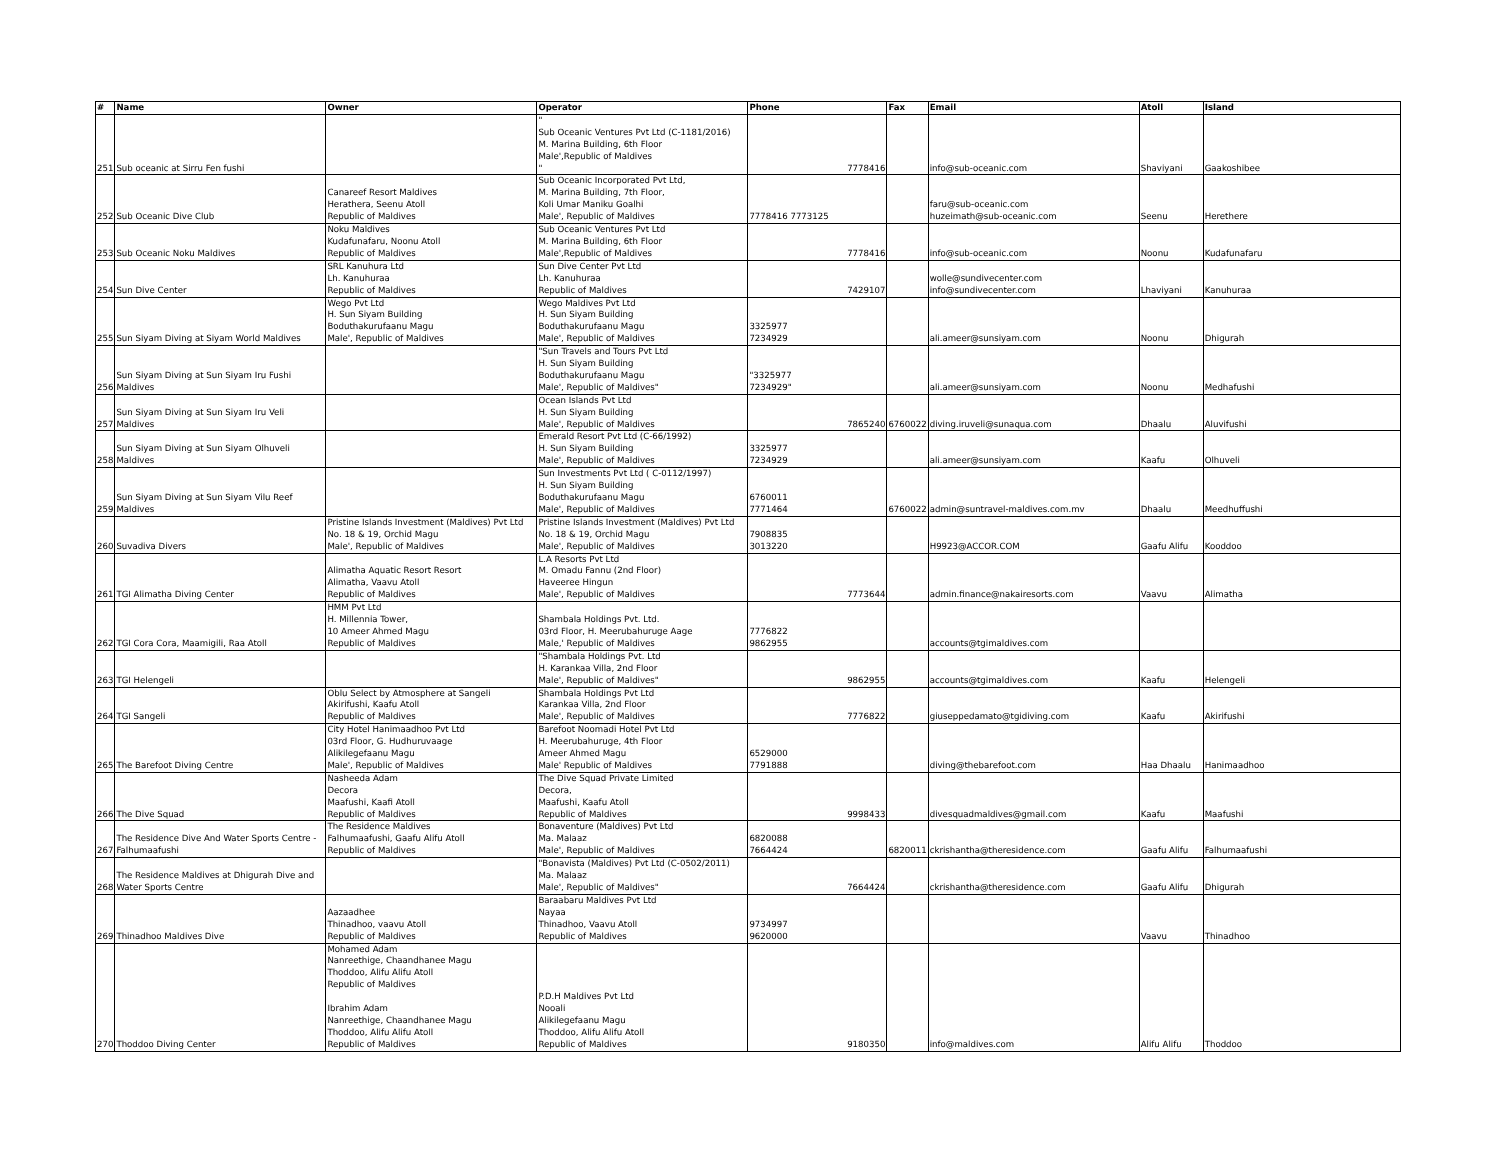| # | Name | Owner | Operator | Phone | Fax | Email | Atoll | Island |
| --- | --- | --- | --- | --- | --- | --- | --- | --- |
| 251 | Sub oceanic at Sirru Fen fushi | | " Sub Oceanic Ventures Pvt Ltd (C-1181/2016) M. Marina Building, 6th Floor Male',Republic of Maldives " | 7778416 | | info@sub-oceanic.com | Shaviyani | Gaakoshibee |
| 252 | Sub Oceanic Dive Club | Canareef Resort Maldives Herathera, Seenu Atoll Republic of Maldives | Sub Oceanic Incorporated Pvt Ltd, M. Marina Building, 7th Floor, Koli Umar Maniku Goalhi Male', Republic of Maldives | 7778416 7773125 | | faru@sub-oceanic.com huzeimath@sub-oceanic.com | Seenu | Herethere |
| 253 | Sub Oceanic Noku Maldives | Noku Maldives Kudafunafaru, Noonu Atoll Republic of Maldives | Sub Oceanic Ventures Pvt Ltd M. Marina Building, 6th Floor Male',Republic of Maldives | 7778416 | | info@sub-oceanic.com | Noonu | Kudafunafaru |
| 254 | Sun Dive Center | SRL Kanuhura Ltd Lh. Kanuhuraa Republic of Maldives | Sun Dive Center Pvt Ltd Lh. Kanuhuraa Republic of Maldives | 7429107 | | wolle@sundivecenter.com info@sundivecenter.com | Lhaviyani | Kanuhuraa |
| 255 | Sun Siyam Diving at Siyam World Maldives | Wego Pvt Ltd H. Sun Siyam Building Boduthakurufaanu Magu Male', Republic of Maldives | Wego Maldives Pvt Ltd H. Sun Siyam Building Boduthakurufaanu Magu Male', Republic of Maldives | 3325977 7234929 | | ali.ameer@sunsiyam.com | Noonu | Dhigurah |
| 256 | Sun Siyam Diving at Sun Siyam Iru Fushi Maldives | | "Sun Travels and Tours Pvt Ltd H. Sun Siyam Building Boduthakurufaanu Magu Male', Republic of Maldives" | "3325977 7234929" | | ali.ameer@sunsiyam.com | Noonu | Medhafushi |
| 257 | Sun Siyam Diving at Sun Siyam Iru Veli Maldives | | Ocean Islands Pvt Ltd H. Sun Siyam Building Male', Republic of Maldives | 7865240 | 6760022 | diving.iruveli@sunaqua.com | Dhaalu | Aluvifushi |
| 258 | Sun Siyam Diving at Sun Siyam Olhuveli Maldives | | Emerald Resort Pvt Ltd (C-66/1992) H. Sun Siyam Building Male', Republic of Maldives | 3325977 7234929 | | ali.ameer@sunsiyam.com | Kaafu | Olhuveli |
| 259 | Sun Siyam Diving at Sun Siyam Vilu Reef Maldives | | Sun Investments Pvt Ltd ( C-0112/1997) H. Sun Siyam Building Boduthakurufaanu Magu Male', Republic of Maldives | 6760011 7771464 | 6760022 | admin@suntravel-maldives.com.mv | Dhaalu | Meedhuffushi |
| 260 | Suvadiva Divers | Pristine Islands Investment (Maldives) Pvt Ltd No. 18 & 19, Orchid Magu Male', Republic of Maldives | Pristine Islands Investment (Maldives) Pvt Ltd No. 18 & 19, Orchid Magu Male', Republic of Maldives | 7908835 3013220 | | H9923@ACCOR.COM | Gaafu Alifu | Kooddoo |
| 261 | TGI Alimatha Diving Center | Alimatha Aquatic Resort Resort Alimatha, Vaavu Atoll Republic of Maldives | L.A Resorts Pvt Ltd M. Omadu Fannu (2nd Floor) Haveeree Hingun Male', Republic of Maldives | 7773644 | | admin.finance@nakairesorts.com | Vaavu | Alimatha |
| 262 | TGI Cora Cora, Maamigili, Raa Atoll | HMM Pvt Ltd H. Millennia Tower, 10 Ameer Ahmed Magu Republic of Maldives | Shambala Holdings Pvt. Ltd. 03rd Floor, H. Meerubahuruge Aage Male,' Republic of Maldives | 7776822 9862955 | | accounts@tgimaldives.com | | |
| 263 | TGI Helengeli | | "Shambala Holdings Pvt. Ltd H. Karankaa Villa, 2nd Floor Male', Republic of Maldives" | 9862955 | | accounts@tgimaldives.com | Kaafu | Helengeli |
| 264 | TGI Sangeli | Oblu Select by Atmosphere at Sangeli Akirifushi, Kaafu Atoll Republic of Maldives | Shambala Holdings Pvt Ltd Karankaa Villa, 2nd Floor Male', Republic of Maldives | 7776822 | | giuseppedamato@tgidiving.com | Kaafu | Akirifushi |
| 265 | The Barefoot Diving Centre | City Hotel Hanimaadhoo Pvt Ltd 03rd Floor, G. Hudhuruvaage Alikilegefaanu Magu Male', Republic of Maldives | Barefoot Noomadi Hotel Pvt Ltd H. Meerubahuruge, 4th Floor Ameer Ahmed Magu Male' Republic of Maldives | 6529000 7791888 | | diving@thebarefoot.com | Haa Dhaalu | Hanimaadhoo |
| 266 | The Dive Squad | Nasheeda Adam Decora Maafushi, Kaafi Atoll Republic of Maldives | The Dive Squad Private Limited Decora, Maafushi, Kaafu Atoll Republic of Maldives | 9998433 | | divesquadmaldives@gmail.com | Kaafu | Maafushi |
| 267 | The Residence Dive And Water Sports Centre - Falhumaafushi | The Residence Maldives Falhumaafushi, Gaafu Alifu Atoll Republic of Maldives | Bonaventure (Maldives) Pvt Ltd Ma. Malaaz Male', Republic of Maldives | 6820088 7664424 | 6820011 | ckrishantha@theresidence.com | Gaafu Alifu | Falhumaafushi |
| 268 | The Residence Maldives at Dhigurah Dive and Water Sports Centre | | "Bonavista (Maldives) Pvt Ltd (C-0502/2011) Ma. Malaaz Male', Republic of Maldives" | 7664424 | | ckrishantha@theresidence.com | Gaafu Alifu | Dhigurah |
| 269 | Thinadhoo Maldives Dive | Aazaadhee Thinadhoo, vaavu Atoll Republic of Maldives | Baraabaru Maldives Pvt Ltd Nayaa Thinadhoo, Vaavu Atoll Republic of Maldives | 9734997 9620000 | | | Vaavu | Thinadhoo |
| 270 | Thoddoo Diving Center | Mohamed Adam Nanreethige, Chaandhanee Magu Thoddoo, Alifu Alifu Atoll Republic of Maldives Ibrahim Adam Nanreethige, Chaandhanee Magu Thoddoo, Alifu Alifu Atoll Republic of Maldives | P.D.H Maldives Pvt Ltd Nooali Alikilegefaanu Magu Thoddoo, Alifu Alifu Atoll Republic of Maldives | 9180350 | | info@maldives.com | Alifu Alifu | Thoddoo |